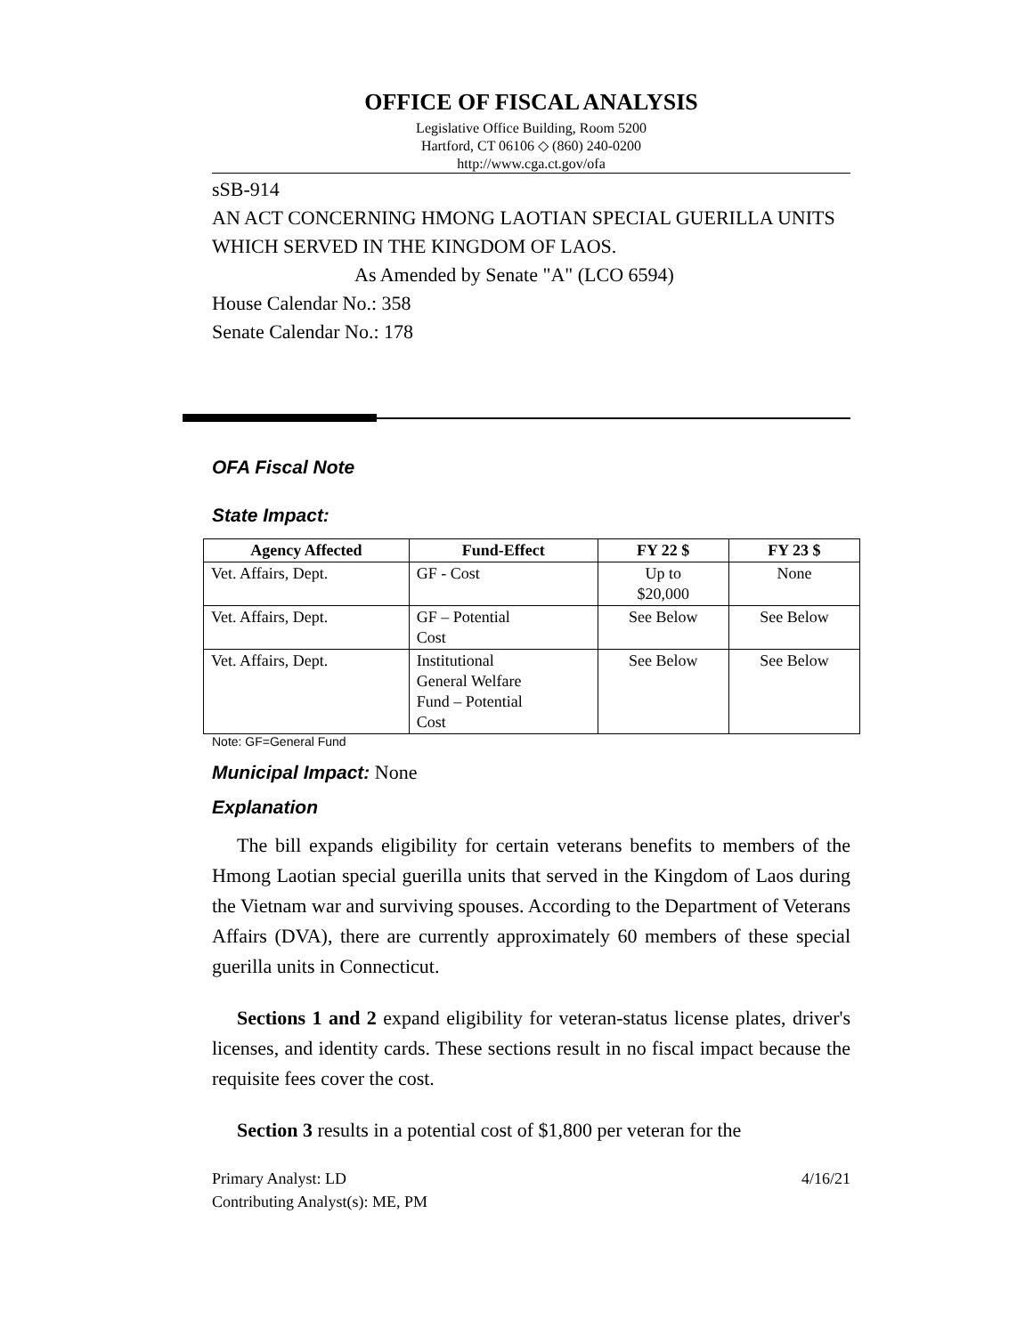OFFICE OF FISCAL ANALYSIS
Legislative Office Building, Room 5200
Hartford, CT 06106 ◇ (860) 240-0200
http://www.cga.ct.gov/ofa
sSB-914
AN ACT CONCERNING HMONG LAOTIAN SPECIAL GUERILLA UNITS WHICH SERVED IN THE KINGDOM OF LAOS.
As Amended by Senate "A" (LCO 6594)
House Calendar No.: 358
Senate Calendar No.: 178
OFA Fiscal Note
State Impact:
| Agency Affected | Fund-Effect | FY 22 $ | FY 23 $ |
| --- | --- | --- | --- |
| Vet. Affairs, Dept. | GF - Cost | Up to $20,000 | None |
| Vet. Affairs, Dept. | GF – Potential Cost | See Below | See Below |
| Vet. Affairs, Dept. | Institutional General Welfare Fund – Potential Cost | See Below | See Below |
Note: GF=General Fund
Municipal Impact:
None
Explanation
The bill expands eligibility for certain veterans benefits to members of the Hmong Laotian special guerilla units that served in the Kingdom of Laos during the Vietnam war and surviving spouses. According to the Department of Veterans Affairs (DVA), there are currently approximately 60 members of these special guerilla units in Connecticut.
Sections 1 and 2 expand eligibility for veteran-status license plates, driver's licenses, and identity cards. These sections result in no fiscal impact because the requisite fees cover the cost.
Section 3 results in a potential cost of $1,800 per veteran for the
Primary Analyst: LD
Contributing Analyst(s): ME, PM
4/16/21